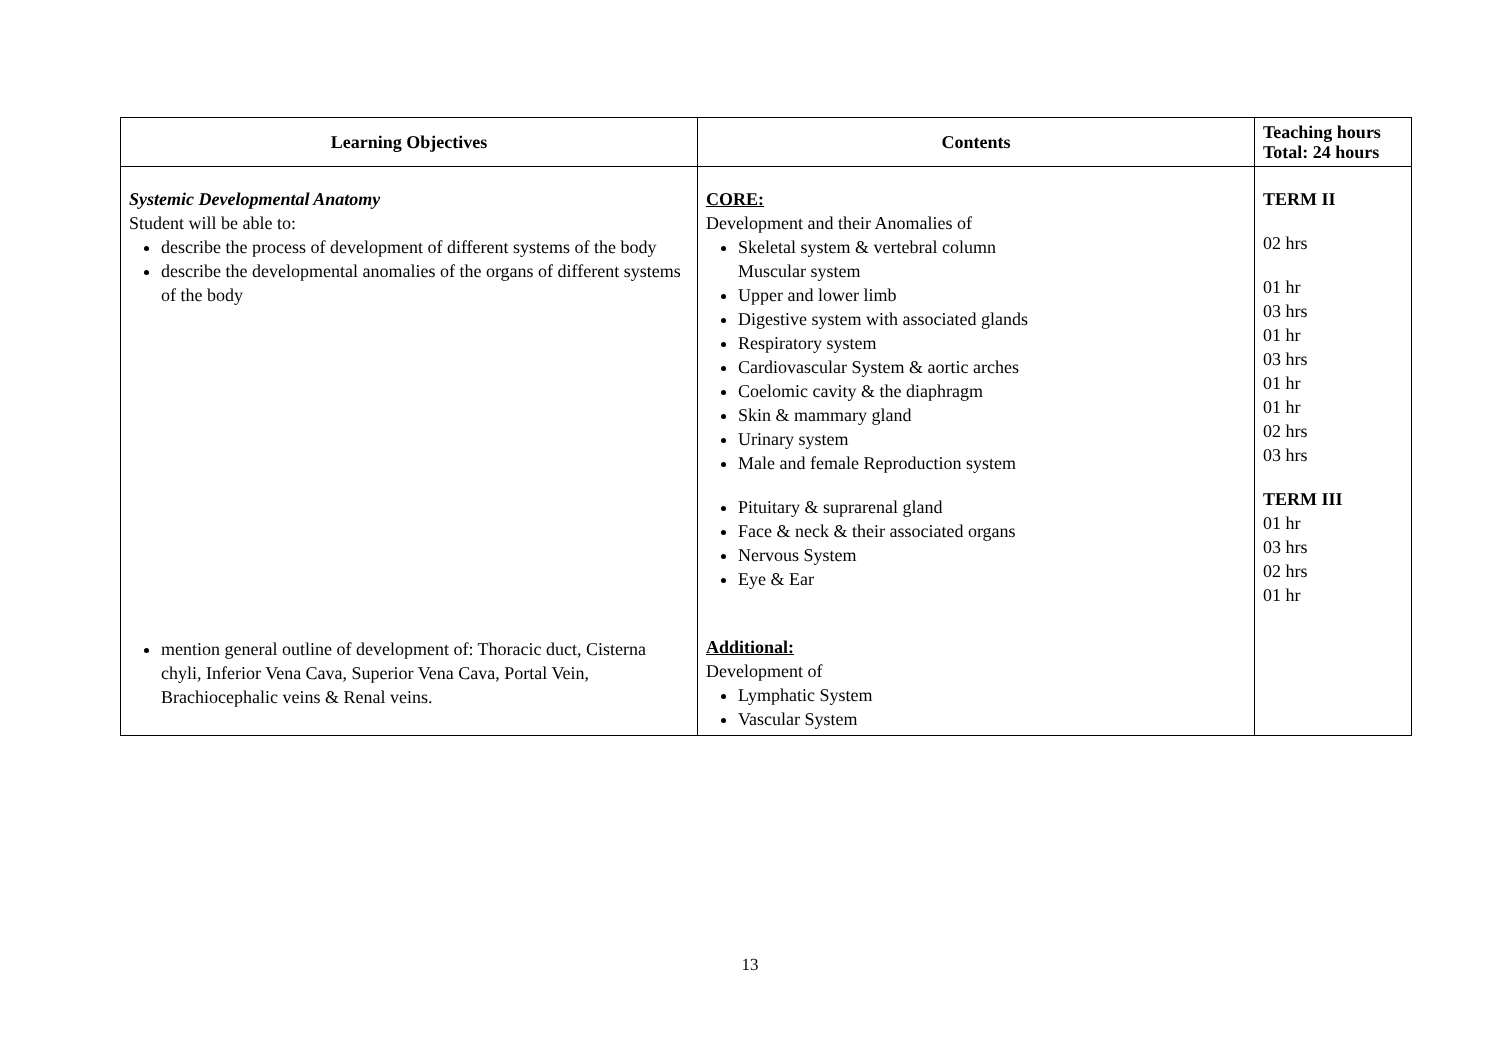| Learning Objectives | Contents | Teaching hours Total: 24 hours |
| --- | --- | --- |
| Systemic Developmental Anatomy Student will be able to: describe the process of development of different systems of the body describe the developmental anomalies of the organs of different systems of the body mention general outline of development of: Thoracic duct, Cisterna chyli, Inferior Vena Cava, Superior Vena Cava, Portal Vein, Brachiocephalic veins & Renal veins. | CORE: Development and their Anomalies of Skeletal system & vertebral column Muscular system Upper and lower limb Digestive system with associated glands Respiratory system Cardiovascular System & aortic arches Coelomic cavity & the diaphragm Skin & mammary gland Urinary system Male and female Reproduction system Pituitary & suprarenal gland Face & neck & their associated organs Nervous System Eye & Ear Additional: Development of Lymphatic System Vascular System | TERM II 02 hrs 01 hr 03 hrs 01 hr 03 hrs 01 hr 01 hr 02 hrs 03 hrs TERM III 01 hr 03 hrs 02 hrs 01 hr |
13